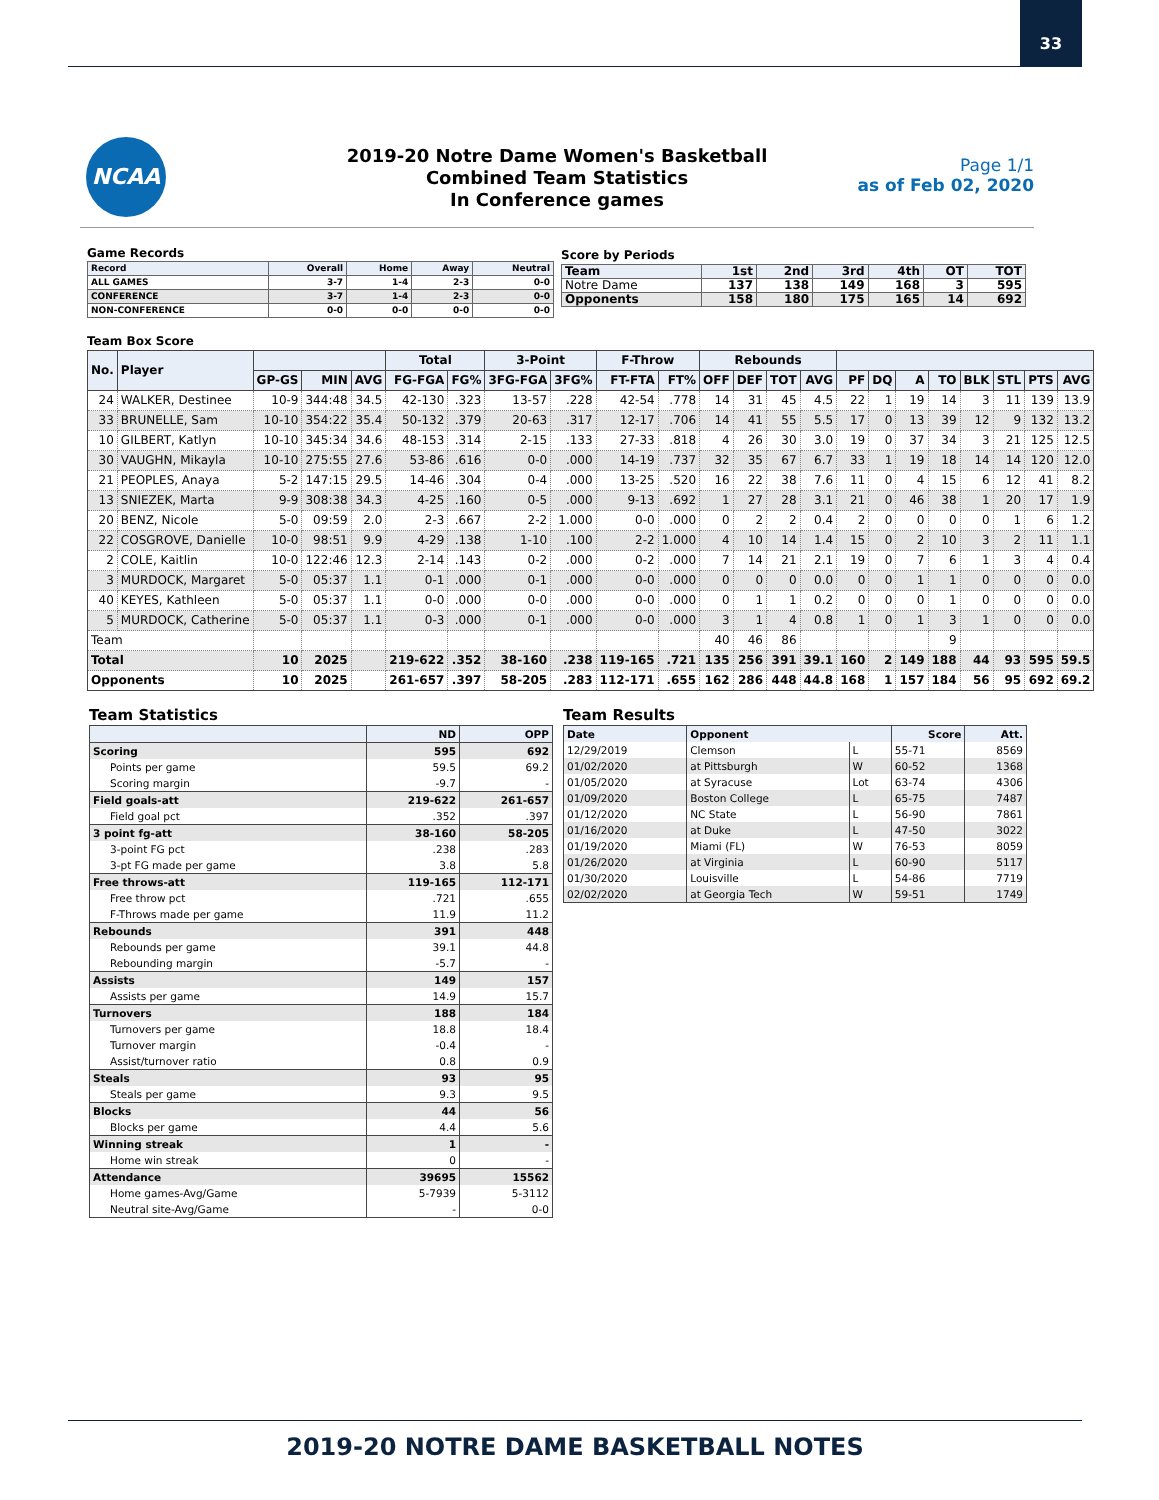33
NCAA
2019-20 Notre Dame Women's Basketball
Combined Team Statistics
In Conference games
Page 1/1
as of Feb 02, 2020
Game Records
| Record | Overall | Home | Away | Neutral |
| --- | --- | --- | --- | --- |
| ALL GAMES | 3-7 | 1-4 | 2-3 | 0-0 |
| CONFERENCE | 3-7 | 1-4 | 2-3 | 0-0 |
| NON-CONFERENCE | 0-0 | 0-0 | 0-0 | 0-0 |
Score by Periods
| Team | 1st | 2nd | 3rd | 4th | OT | TOT |
| --- | --- | --- | --- | --- | --- | --- |
| Notre Dame | 137 | 138 | 149 | 168 | 3 | 595 |
| Opponents | 158 | 180 | 175 | 165 | 14 | 692 |
Team Box Score
| No. | Player | | | | Total | | 3-Point | | F-Throw | | Rebounds | | | | | | | | | | | |
| --- | --- | --- | --- | --- | --- | --- | --- | --- | --- | --- | --- | --- | --- | --- | --- | --- | --- | --- | --- | --- | --- | --- |
| | | GP-GS | MIN | AVG | FG-FGA | FG% | 3FG-FGA | 3FG% | FT-FTA | FT% | OFF | DEF | TOT | AVG | PF | DQ | A | TO | BLK | STL | PTS | AVG |
| 24 | WALKER, Destinee | 10-9 | 344:48 | 34.5 | 42-130 | .323 | 13-57 | .228 | 42-54 | .778 | 14 | 31 | 45 | 4.5 | 22 | 1 | 19 | 14 | 3 | 11 | 139 | 13.9 |
| 33 | BRUNELLE, Sam | 10-10 | 354:22 | 35.4 | 50-132 | .379 | 20-63 | .317 | 12-17 | .706 | 14 | 41 | 55 | 5.5 | 17 | 0 | 13 | 39 | 12 | 9 | 132 | 13.2 |
| 10 | GILBERT, Katlyn | 10-10 | 345:34 | 34.6 | 48-153 | .314 | 2-15 | .133 | 27-33 | .818 | 4 | 26 | 30 | 3.0 | 19 | 0 | 37 | 34 | 3 | 21 | 125 | 12.5 |
| 30 | VAUGHN, Mikayla | 10-10 | 275:55 | 27.6 | 53-86 | .616 | 0-0 | .000 | 14-19 | .737 | 32 | 35 | 67 | 6.7 | 33 | 1 | 19 | 18 | 14 | 14 | 120 | 12.0 |
| 21 | PEOPLES, Anaya | 5-2 | 147:15 | 29.5 | 14-46 | .304 | 0-4 | .000 | 13-25 | .520 | 16 | 22 | 38 | 7.6 | 11 | 0 | 4 | 15 | 6 | 12 | 41 | 8.2 |
| 13 | SNIEZEK, Marta | 9-9 | 308:38 | 34.3 | 4-25 | .160 | 0-5 | .000 | 9-13 | .692 | 1 | 27 | 28 | 3.1 | 21 | 0 | 46 | 38 | 1 | 20 | 17 | 1.9 |
| 20 | BENZ, Nicole | 5-0 | 09:59 | 2.0 | 2-3 | .667 | 2-2 | 1.000 | 0-0 | .000 | 0 | 2 | 2 | 0.4 | 2 | 0 | 0 | 0 | 0 | 1 | 6 | 1.2 |
| 22 | COSGROVE, Danielle | 10-0 | 98:51 | 9.9 | 4-29 | .138 | 1-10 | .100 | 2-2 | 1.000 | 4 | 10 | 14 | 1.4 | 15 | 0 | 2 | 10 | 3 | 2 | 11 | 1.1 |
| 2 | COLE, Kaitlin | 10-0 | 122:46 | 12.3 | 2-14 | .143 | 0-2 | .000 | 0-2 | .000 | 7 | 14 | 21 | 2.1 | 19 | 0 | 7 | 6 | 1 | 3 | 4 | 0.4 |
| 3 | MURDOCK, Margaret | 5-0 | 05:37 | 1.1 | 0-1 | .000 | 0-1 | .000 | 0-0 | .000 | 0 | 0 | 0 | 0.0 | 0 | 0 | 1 | 1 | 0 | 0 | 0 | 0.0 |
| 40 | KEYES, Kathleen | 5-0 | 05:37 | 1.1 | 0-0 | .000 | 0-0 | .000 | 0-0 | .000 | 0 | 1 | 1 | 0.2 | 0 | 0 | 0 | 1 | 0 | 0 | 0 | 0.0 |
| 5 | MURDOCK, Catherine | 5-0 | 05:37 | 1.1 | 0-3 | .000 | 0-1 | .000 | 0-0 | .000 | 3 | 1 | 4 | 0.8 | 1 | 0 | 1 | 3 | 1 | 0 | 0 | 0.0 |
| Team | | | | | | | | | | | 40 | 46 | 86 | | | | | 9 | | | | |
| Total | | 10 | 2025 | | 219-622 | .352 | 38-160 | .238 | 119-165 | .721 | 135 | 256 | 391 | 39.1 | 160 | 2 | 149 | 188 | 44 | 93 | 595 | 59.5 |
| Opponents | | 10 | 2025 | | 261-657 | .397 | 58-205 | .283 | 112-171 | .655 | 162 | 286 | 448 | 44.8 | 168 | 1 | 157 | 184 | 56 | 95 | 692 | 69.2 |
Team Statistics
| | ND | OPP |
| --- | --- | --- |
| Scoring | 595 | 692 |
| Points per game | 59.5 | 69.2 |
| Scoring margin | -9.7 | - |
| Field goals-att | 219-622 | 261-657 |
| Field goal pct | .352 | .397 |
| 3 point fg-att | 38-160 | 58-205 |
| 3-point FG pct | .238 | .283 |
| 3-pt FG made per game | 3.8 | 5.8 |
| Free throws-att | 119-165 | 112-171 |
| Free throw pct | .721 | .655 |
| F-Throws made per game | 11.9 | 11.2 |
| Rebounds | 391 | 448 |
| Rebounds per game | 39.1 | 44.8 |
| Rebounding margin | -5.7 | - |
| Assists | 149 | 157 |
| Assists per game | 14.9 | 15.7 |
| Turnovers | 188 | 184 |
| Turnovers per game | 18.8 | 18.4 |
| Turnover margin | -0.4 | - |
| Assist/turnover ratio | 0.8 | 0.9 |
| Steals | 93 | 95 |
| Steals per game | 9.3 | 9.5 |
| Blocks | 44 | 56 |
| Blocks per game | 4.4 | 5.6 |
| Winning streak | 1 | - |
| Home win streak | 0 | - |
| Attendance | 39695 | 15562 |
| Home games-Avg/Game | 5-7939 | 5-3112 |
| Neutral site-Avg/Game | - | 0-0 |
Team Results
| Date | Opponent | | Score | Att. |
| --- | --- | --- | --- | --- |
| 12/29/2019 | Clemson | L | 55-71 | 8569 |
| 01/02/2020 | at Pittsburgh | W | 60-52 | 1368 |
| 01/05/2020 | at Syracuse | Lot | 63-74 | 4306 |
| 01/09/2020 | Boston College | L | 65-75 | 7487 |
| 01/12/2020 | NC State | L | 56-90 | 7861 |
| 01/16/2020 | at Duke | L | 47-50 | 3022 |
| 01/19/2020 | Miami (FL) | W | 76-53 | 8059 |
| 01/26/2020 | at Virginia | L | 60-90 | 5117 |
| 01/30/2020 | Louisville | L | 54-86 | 7719 |
| 02/02/2020 | at Georgia Tech | W | 59-51 | 1749 |
2019-20 NOTRE DAME BASKETBALL NOTES